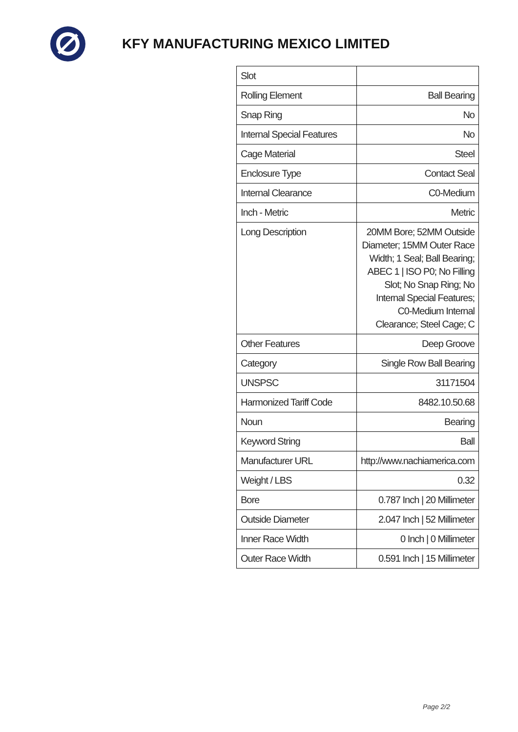KFY MANUFACTURING MEXICO LIMITED
| Slot | |
| Rolling Element | Ball Bearing |
| Snap Ring | No |
| Internal Special Features | No |
| Cage Material | Steel |
| Enclosure Type | Contact Seal |
| Internal Clearance | C0-Medium |
| Inch - Metric | Metric |
| Long Description | 20MM Bore; 52MM Outside Diameter; 15MM Outer Race Width; 1 Seal; Ball Bearing; ABEC 1 / ISO P0; No Filling Slot; No Snap Ring; No Internal Special Features; C0-Medium Internal Clearance; Steel Cage; C |
| Other Features | Deep Groove |
| Category | Single Row Ball Bearing |
| UNSPSC | 31171504 |
| Harmonized Tariff Code | 8482.10.50.68 |
| Noun | Bearing |
| Keyword String | Ball |
| Manufacturer URL | http://www.nachiamerica.com |
| Weight / LBS | 0.32 |
| Bore | 0.787 Inch / 20 Millimeter |
| Outside Diameter | 2.047 Inch / 52 Millimeter |
| Inner Race Width | 0 Inch / 0 Millimeter |
| Outer Race Width | 0.591 Inch / 15 Millimeter |
Page 2/2